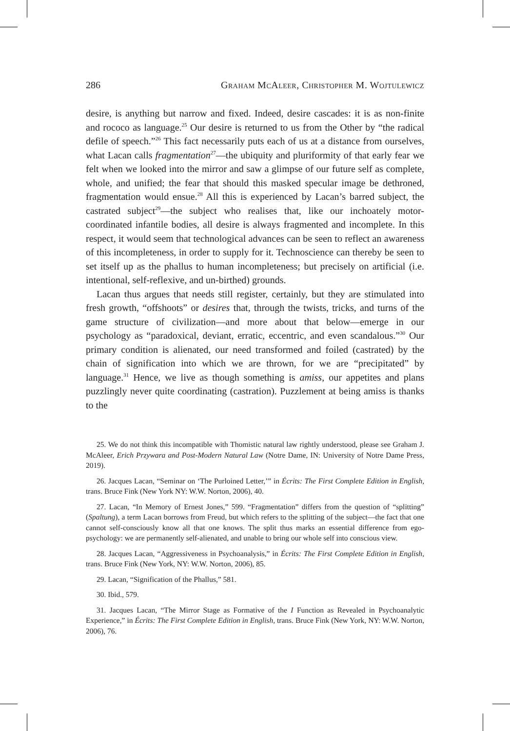286 Graham McAleer, Christopher M. Wojtulewicz
desire, is anything but narrow and fixed. Indeed, desire cascades: it is as non-finite and rococo as language.<sup>25</sup> Our desire is returned to us from the Other by “the radical defile of speech.”<sup>26</sup> This fact necessarily puts each of us at a distance from ourselves, what Lacan calls fragmentation<sup>27</sup>—the ubiquity and pluriformity of that early fear we felt when we looked into the mirror and saw a glimpse of our future self as complete, whole, and unified; the fear that should this masked specular image be dethroned, fragmentation would ensue.<sup>28</sup> All this is experienced by Lacan’s barred subject, the castrated subject<sup>29</sup>—the subject who realises that, like our inchoately motor-coordinated infantile bodies, all desire is always fragmented and incomplete. In this respect, it would seem that technological advances can be seen to reflect an awareness of this incompleteness, in order to supply for it. Technoscience can thereby be seen to set itself up as the phallus to human incompleteness; but precisely on artificial (i.e. intentional, self-reflexive, and un-birthed) grounds.
Lacan thus argues that needs still register, certainly, but they are stimulated into fresh growth, “offshoots” or desires that, through the twists, tricks, and turns of the game structure of civilization—and more about that below—emerge in our psychology as “paradoxical, deviant, erratic, eccentric, and even scandalous.”<sup>30</sup> Our primary condition is alienated, our need transformed and foiled (castrated) by the chain of signification into which we are thrown, for we are “precipitated” by language.<sup>31</sup> Hence, we live as though something is amiss, our appetites and plans puzzlingly never quite coordinating (castration). Puzzlement at being amiss is thanks to the
25. We do not think this incompatible with Thomistic natural law rightly understood, please see Graham J. McAleer, Erich Przywara and Post-Modern Natural Law (Notre Dame, IN: University of Notre Dame Press, 2019).
26. Jacques Lacan, “Seminar on ‘The Purloined Letter,’” in Écrits: The First Complete Edition in English, trans. Bruce Fink (New York NY: W.W. Norton, 2006), 40.
27. Lacan, “In Memory of Ernest Jones,” 599. “Fragmentation” differs from the question of “splitting” (Spaltung), a term Lacan borrows from Freud, but which refers to the splitting of the subject—the fact that one cannot self-consciously know all that one knows. The split thus marks an essential difference from ego-psychology: we are permanently self-alienated, and unable to bring our whole self into conscious view.
28. Jacques Lacan, “Aggressiveness in Psychoanalysis,” in Écrits: The First Complete Edition in English, trans. Bruce Fink (New York, NY: W.W. Norton, 2006), 85.
29. Lacan, “Signification of the Phallus,” 581.
30. Ibid., 579.
31. Jacques Lacan, “The Mirror Stage as Formative of the I Function as Revealed in Psychoanalytic Experience,” in Écrits: The First Complete Edition in English, trans. Bruce Fink (New York, NY: W.W. Norton, 2006), 76.